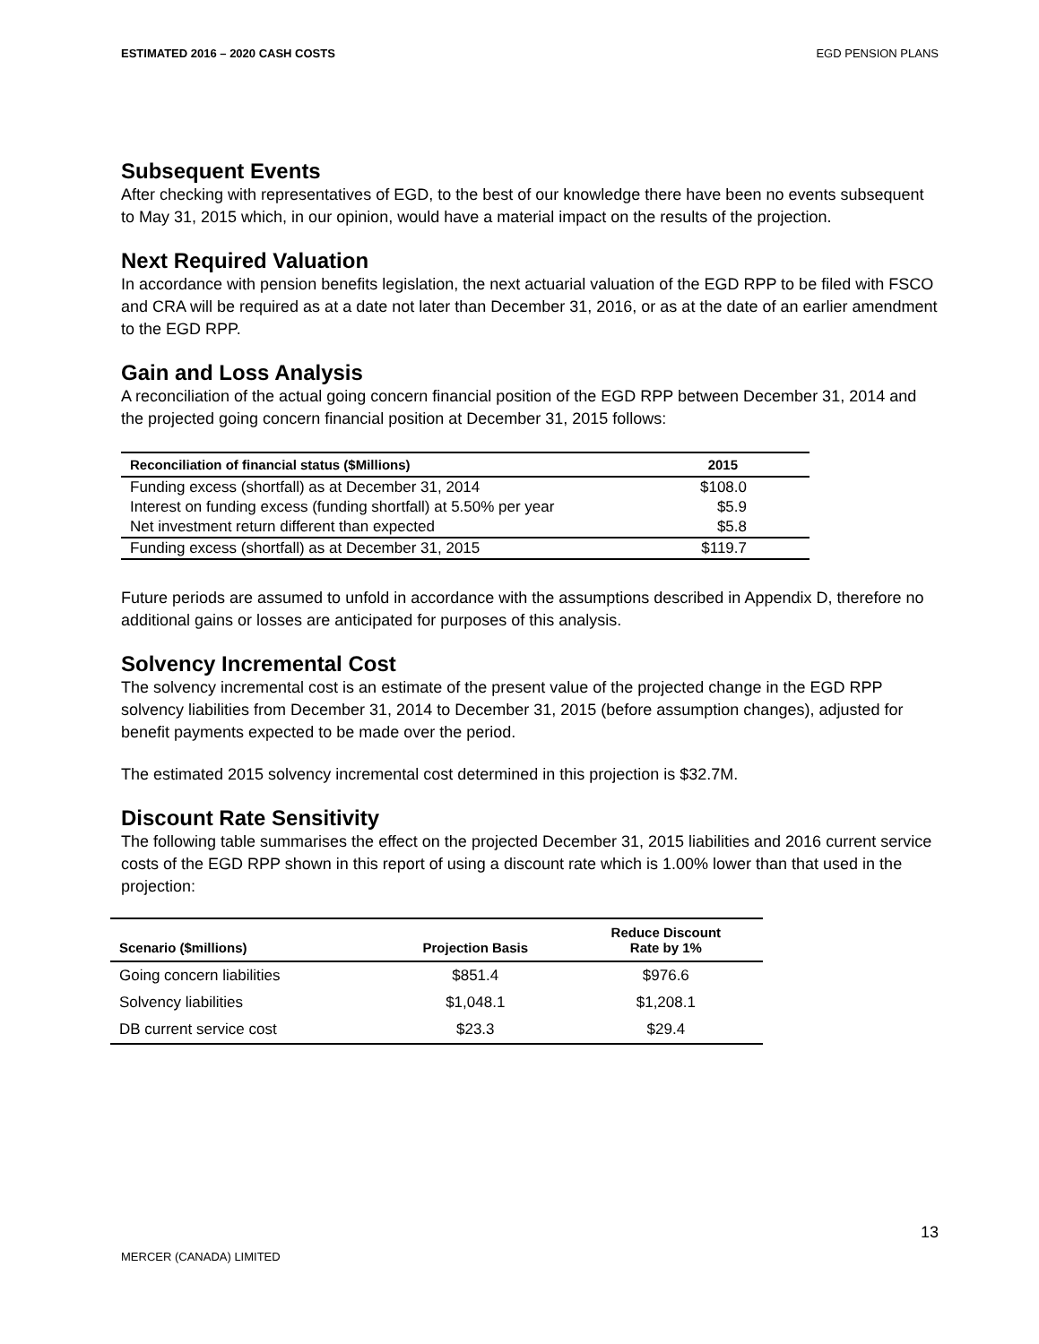ESTIMATED 2016 – 2020 CASH COSTS EGD PENSION PLANS
Subsequent Events
After checking with representatives of EGD, to the best of our knowledge there have been no events subsequent to May 31, 2015 which, in our opinion, would have a material impact on the results of the projection.
Next Required Valuation
In accordance with pension benefits legislation, the next actuarial valuation of the EGD RPP to be filed with FSCO and CRA will be required as at a date not later than December 31, 2016, or as at the date of an earlier amendment to the EGD RPP.
Gain and Loss Analysis
A reconciliation of the actual going concern financial position of the EGD RPP between December 31, 2014 and the projected going concern financial position at December 31, 2015 follows:
| Reconciliation of financial status ($Millions) | 2015 |
| --- | --- |
| Funding excess (shortfall) as at December 31, 2014 | $108.0 |
| Interest on funding excess (funding shortfall) at 5.50% per year | $5.9 |
| Net investment return different than expected | $5.8 |
| Funding excess (shortfall) as at December 31, 2015 | $119.7 |
Future periods are assumed to unfold in accordance with the assumptions described in Appendix D, therefore no additional gains or losses are anticipated for purposes of this analysis.
Solvency Incremental Cost
The solvency incremental cost is an estimate of the present value of the projected change in the EGD RPP solvency liabilities from December 31, 2014 to December 31, 2015 (before assumption changes), adjusted for benefit payments expected to be made over the period.
The estimated 2015 solvency incremental cost determined in this projection is $32.7M.
Discount Rate Sensitivity
The following table summarises the effect on the projected December 31, 2015 liabilities and 2016 current service costs of the EGD RPP shown in this report of using a discount rate which is 1.00% lower than that used in the projection:
| Scenario ($millions) | Projection Basis | Reduce Discount Rate by 1% |
| --- | --- | --- |
| Going concern liabilities | $851.4 | $976.6 |
| Solvency liabilities | $1,048.1 | $1,208.1 |
| DB current service cost | $23.3 | $29.4 |
13
MERCER (CANADA) LIMITED